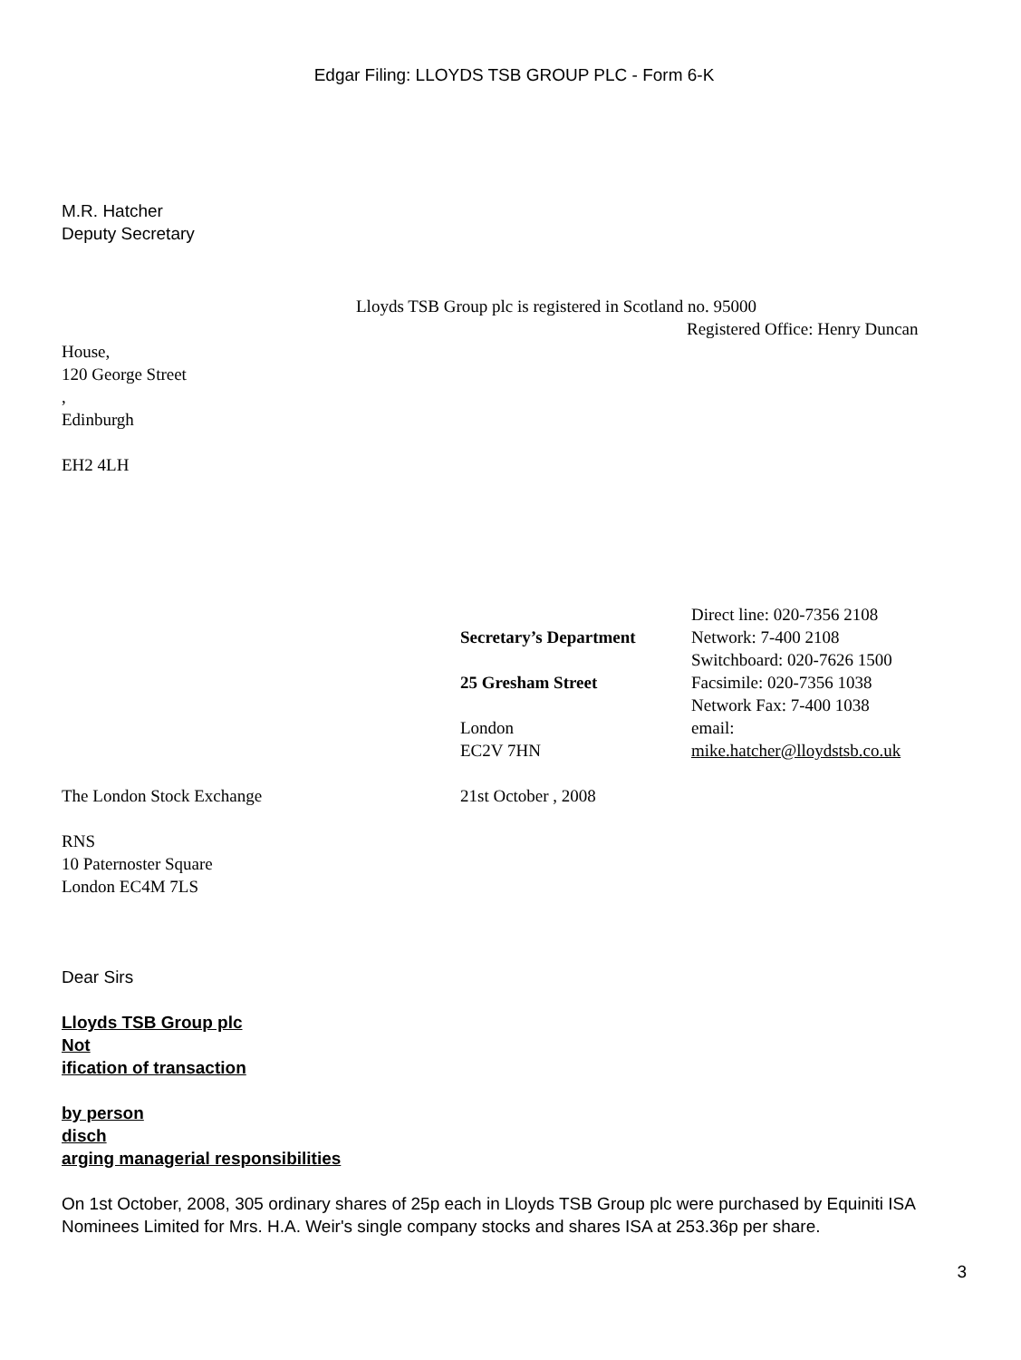Edgar Filing: LLOYDS TSB GROUP PLC - Form 6-K
M.R. Hatcher
Deputy Secretary
Lloyds TSB Group plc is registered in Scotland no. 95000
Registered Office: Henry Duncan
House,
120 George Street
,
Edinburgh
EH2 4LH
Secretary’s Department
25 Gresham Street
London
EC2V 7HN
Direct line: 020-7356 2108
Network: 7-400 2108
Switchboard: 020-7626 1500
Facsimile: 020-7356 1038
Network Fax: 7-400 1038
email:
mike.hatcher@lloydstsb.co.uk
The London Stock Exchange 21st October , 2008
RNS
10 Paternoster Square
London EC4M 7LS
Dear Sirs
Lloyds TSB Group plc
Not
ification of transaction
by person
disch
arging managerial responsibilities
On 1st October, 2008, 305 ordinary shares of 25p each in Lloyds TSB Group plc were purchased by Equiniti ISA Nominees Limited for Mrs. H.A. Weir's single company stocks and shares ISA at 253.36p per share.
3